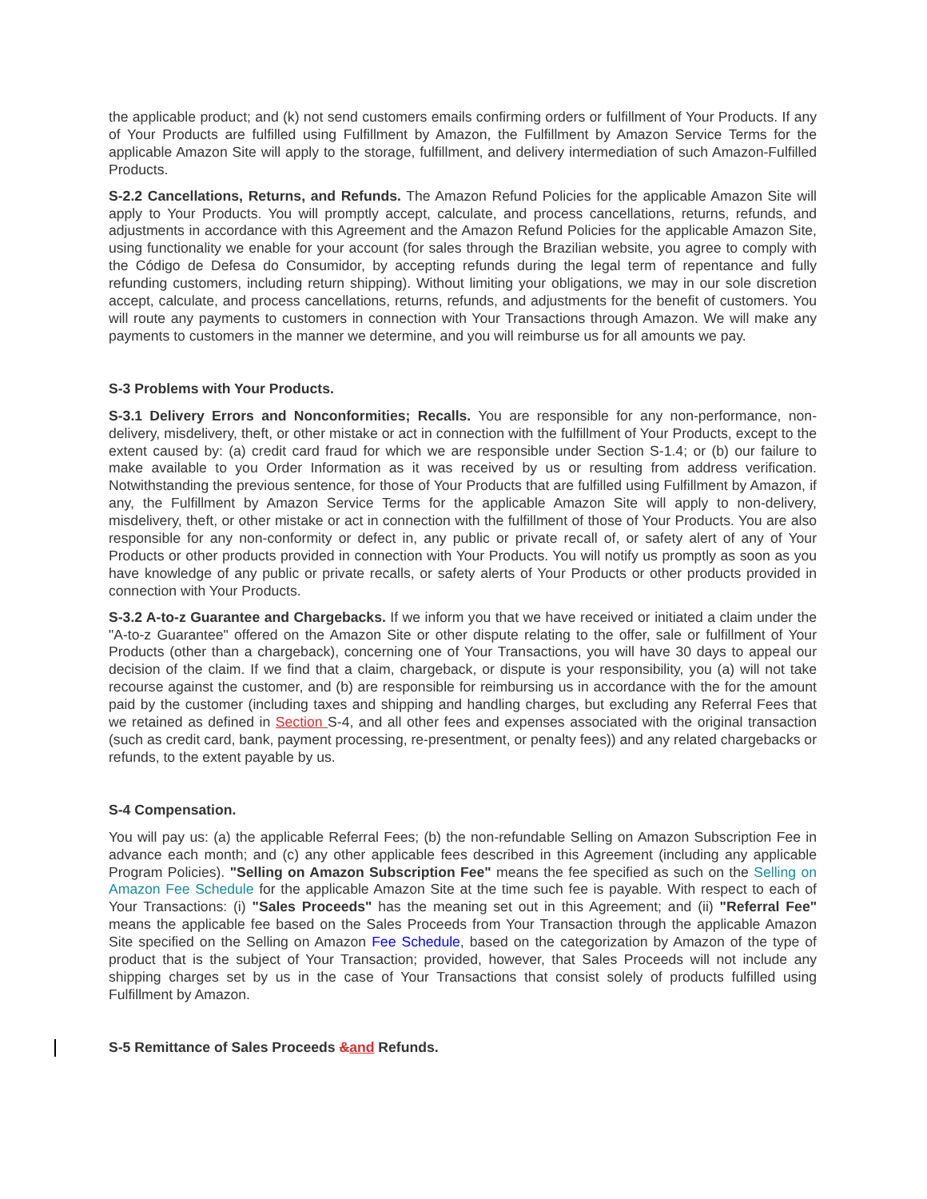the applicable product; and (k) not send customers emails confirming orders or fulfillment of Your Products. If any of Your Products are fulfilled using Fulfillment by Amazon, the Fulfillment by Amazon Service Terms for the applicable Amazon Site will apply to the storage, fulfillment, and delivery intermediation of such Amazon-Fulfilled Products.
S-2.2 Cancellations, Returns, and Refunds. The Amazon Refund Policies for the applicable Amazon Site will apply to Your Products. You will promptly accept, calculate, and process cancellations, returns, refunds, and adjustments in accordance with this Agreement and the Amazon Refund Policies for the applicable Amazon Site, using functionality we enable for your account (for sales through the Brazilian website, you agree to comply with the Código de Defesa do Consumidor, by accepting refunds during the legal term of repentance and fully refunding customers, including return shipping). Without limiting your obligations, we may in our sole discretion accept, calculate, and process cancellations, returns, refunds, and adjustments for the benefit of customers. You will route any payments to customers in connection with Your Transactions through Amazon. We will make any payments to customers in the manner we determine, and you will reimburse us for all amounts we pay.
S-3 Problems with Your Products.
S-3.1 Delivery Errors and Nonconformities; Recalls. You are responsible for any non-performance, non-delivery, misdelivery, theft, or other mistake or act in connection with the fulfillment of Your Products, except to the extent caused by: (a) credit card fraud for which we are responsible under Section S-1.4; or (b) our failure to make available to you Order Information as it was received by us or resulting from address verification. Notwithstanding the previous sentence, for those of Your Products that are fulfilled using Fulfillment by Amazon, if any, the Fulfillment by Amazon Service Terms for the applicable Amazon Site will apply to non-delivery, misdelivery, theft, or other mistake or act in connection with the fulfillment of those of Your Products. You are also responsible for any non-conformity or defect in, any public or private recall of, or safety alert of any of Your Products or other products provided in connection with Your Products. You will notify us promptly as soon as you have knowledge of any public or private recalls, or safety alerts of Your Products or other products provided in connection with Your Products.
S-3.2 A-to-z Guarantee and Chargebacks. If we inform you that we have received or initiated a claim under the "A-to-z Guarantee" offered on the Amazon Site or other dispute relating to the offer, sale or fulfillment of Your Products (other than a chargeback), concerning one of Your Transactions, you will have 30 days to appeal our decision of the claim. If we find that a claim, chargeback, or dispute is your responsibility, you (a) will not take recourse against the customer, and (b) are responsible for reimbursing us in accordance with the for the amount paid by the customer (including taxes and shipping and handling charges, but excluding any Referral Fees that we retained as defined in Section S-4, and all other fees and expenses associated with the original transaction (such as credit card, bank, payment processing, re-presentment, or penalty fees)) and any related chargebacks or refunds, to the extent payable by us.
S-4 Compensation.
You will pay us: (a) the applicable Referral Fees; (b) the non-refundable Selling on Amazon Subscription Fee in advance each month; and (c) any other applicable fees described in this Agreement (including any applicable Program Policies). "Selling on Amazon Subscription Fee" means the fee specified as such on the Selling on Amazon Fee Schedule for the applicable Amazon Site at the time such fee is payable. With respect to each of Your Transactions: (i) "Sales Proceeds" has the meaning set out in this Agreement; and (ii) "Referral Fee" means the applicable fee based on the Sales Proceeds from Your Transaction through the applicable Amazon Site specified on the Selling on Amazon Fee Schedule, based on the categorization by Amazon of the type of product that is the subject of Your Transaction; provided, however, that Sales Proceeds will not include any shipping charges set by us in the case of Your Transactions that consist solely of products fulfilled using Fulfillment by Amazon.
S-5 Remittance of Sales Proceeds &and Refunds.